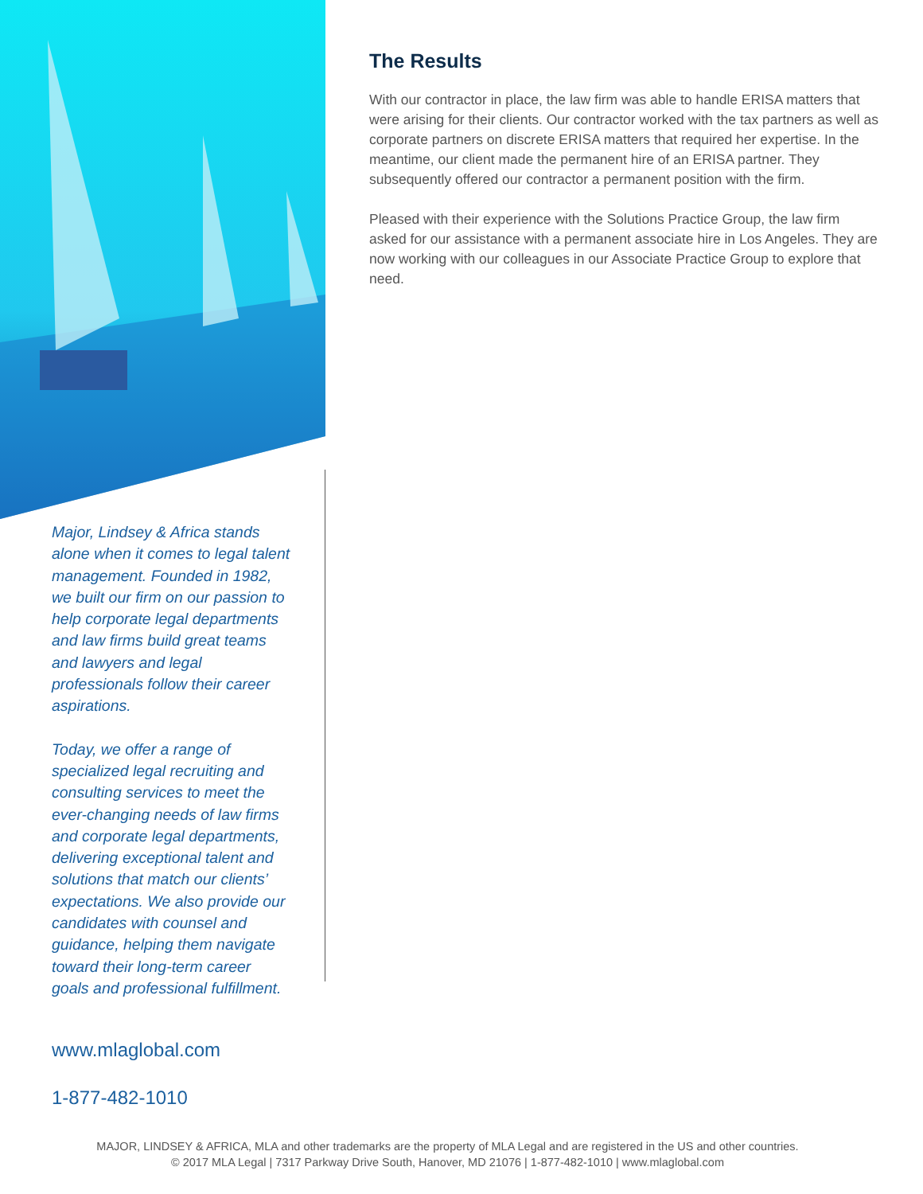Major, Lindsey & Africa stands alone when it comes to legal talent management. Founded in 1982, we built our firm on our passion to help corporate legal departments and law firms build great teams and lawyers and legal professionals follow their career aspirations.
Today, we offer a range of specialized legal recruiting and consulting services to meet the ever-changing needs of law firms and corporate legal departments, delivering exceptional talent and solutions that match our clients’ expectations. We also provide our candidates with counsel and guidance, helping them navigate toward their long-term career goals and professional fulfillment.
The Results
With our contractor in place, the law firm was able to handle ERISA matters that were arising for their clients. Our contractor worked with the tax partners as well as corporate partners on discrete ERISA matters that required her expertise. In the meantime, our client made the permanent hire of an ERISA partner. They subsequently offered our contractor a permanent position with the firm.
Pleased with their experience with the Solutions Practice Group, the law firm asked for our assistance with a permanent associate hire in Los Angeles. They are now working with our colleagues in our Associate Practice Group to explore that need.
www.mlaglobal.com
1-877-482-1010
MAJOR, LINDSEY & AFRICA, MLA and other trademarks are the property of MLA Legal and are registered in the US and other countries.
© 2017 MLA Legal | 7317 Parkway Drive South, Hanover, MD 21076 | 1-877-482-1010 | www.mlaglobal.com